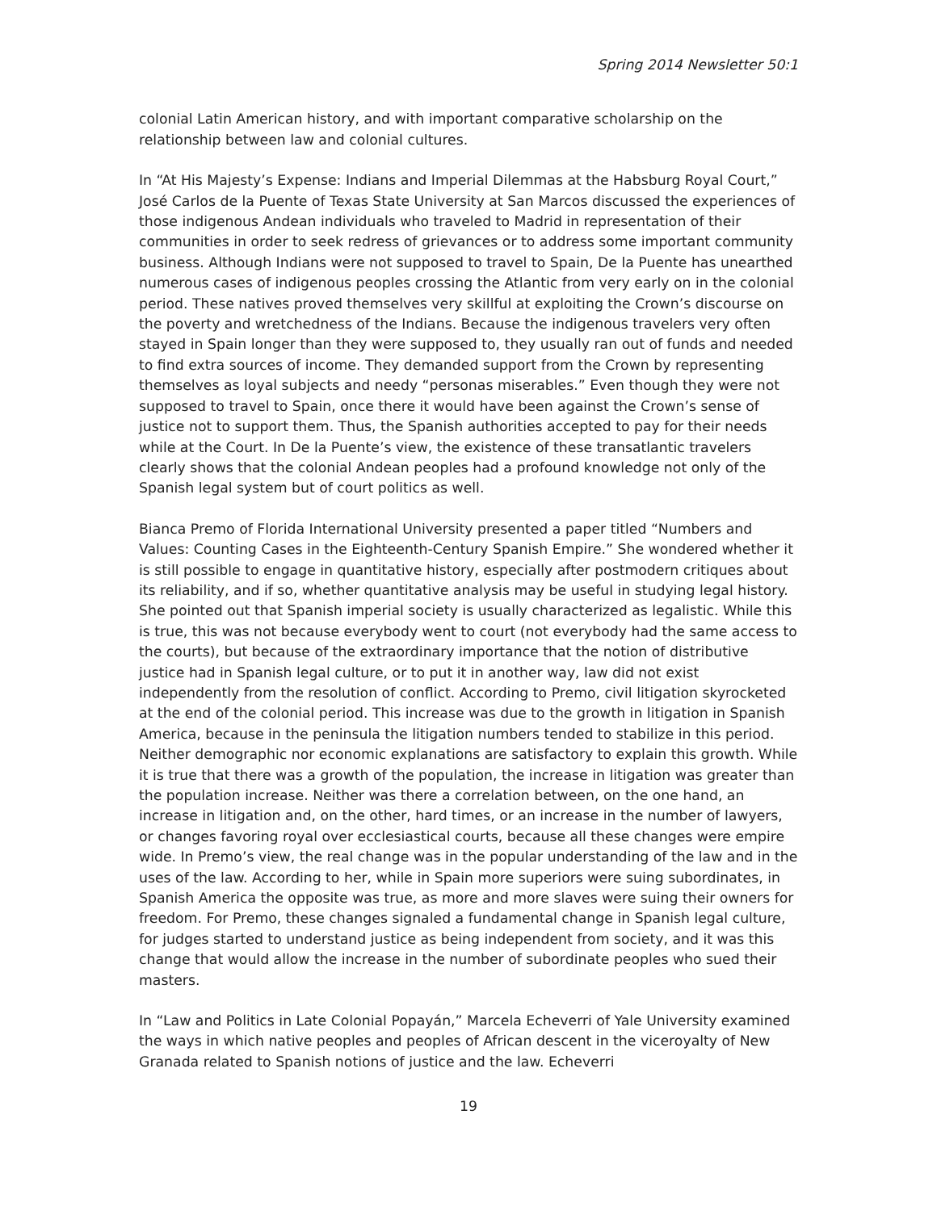Spring 2014 Newsletter 50:1
colonial Latin American history, and with important comparative scholarship on the relationship between law and colonial cultures.
In “At His Majesty’s Expense: Indians and Imperial Dilemmas at the Habsburg Royal Court,” José Carlos de la Puente of Texas State University at San Marcos discussed the experiences of those indigenous Andean individuals who traveled to Madrid in representation of their communities in order to seek redress of grievances or to address some important community business. Although Indians were not supposed to travel to Spain, De la Puente has unearthed numerous cases of indigenous peoples crossing the Atlantic from very early on in the colonial period. These natives proved themselves very skillful at exploiting the Crown’s discourse on the poverty and wretchedness of the Indians. Because the indigenous travelers very often stayed in Spain longer than they were supposed to, they usually ran out of funds and needed to find extra sources of income. They demanded support from the Crown by representing themselves as loyal subjects and needy “personas miserables.” Even though they were not supposed to travel to Spain, once there it would have been against the Crown’s sense of justice not to support them. Thus, the Spanish authorities accepted to pay for their needs while at the Court. In De la Puente’s view, the existence of these transatlantic travelers clearly shows that the colonial Andean peoples had a profound knowledge not only of the Spanish legal system but of court politics as well.
Bianca Premo of Florida International University presented a paper titled “Numbers and Values: Counting Cases in the Eighteenth-Century Spanish Empire.” She wondered whether it is still possible to engage in quantitative history, especially after postmodern critiques about its reliability, and if so, whether quantitative analysis may be useful in studying legal history. She pointed out that Spanish imperial society is usually characterized as legalistic. While this is true, this was not because everybody went to court (not everybody had the same access to the courts), but because of the extraordinary importance that the notion of distributive justice had in Spanish legal culture, or to put it in another way, law did not exist independently from the resolution of conflict. According to Premo, civil litigation skyrocketed at the end of the colonial period. This increase was due to the growth in litigation in Spanish America, because in the peninsula the litigation numbers tended to stabilize in this period. Neither demographic nor economic explanations are satisfactory to explain this growth. While it is true that there was a growth of the population, the increase in litigation was greater than the population increase. Neither was there a correlation between, on the one hand, an increase in litigation and, on the other, hard times, or an increase in the number of lawyers, or changes favoring royal over ecclesiastical courts, because all these changes were empire wide. In Premo’s view, the real change was in the popular understanding of the law and in the uses of the law. According to her, while in Spain more superiors were suing subordinates, in Spanish America the opposite was true, as more and more slaves were suing their owners for freedom. For Premo, these changes signaled a fundamental change in Spanish legal culture, for judges started to understand justice as being independent from society, and it was this change that would allow the increase in the number of subordinate peoples who sued their masters.
In “Law and Politics in Late Colonial Popayán,” Marcela Echeverri of Yale University examined the ways in which native peoples and peoples of African descent in the viceroyalty of New Granada related to Spanish notions of justice and the law. Echeverri
19